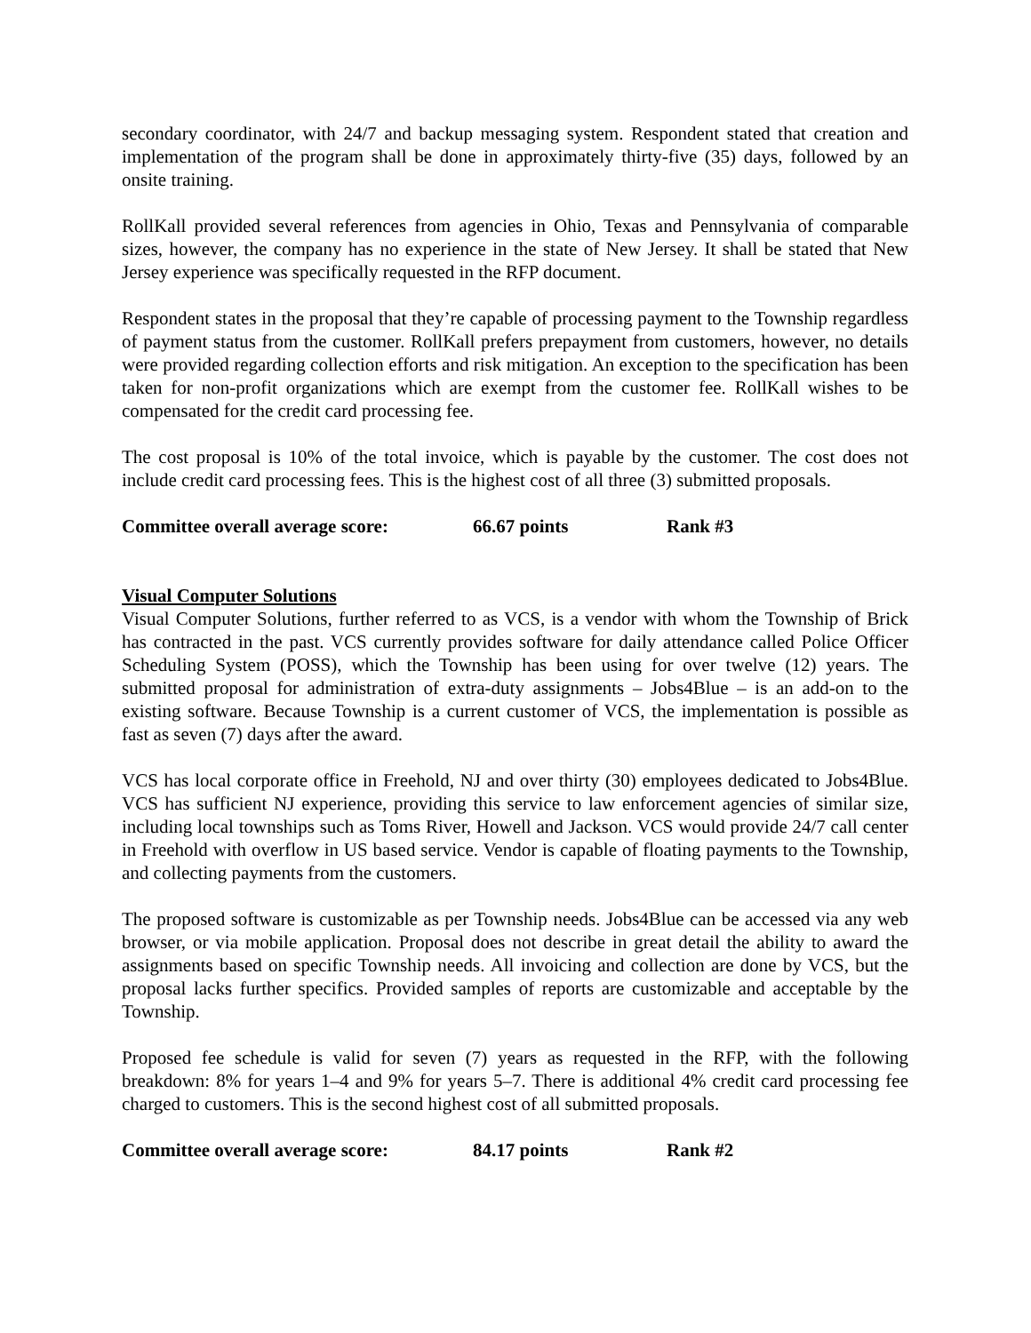secondary coordinator, with 24/7 and backup messaging system. Respondent stated that creation and implementation of the program shall be done in approximately thirty-five (35) days, followed by an onsite training.
RollKall provided several references from agencies in Ohio, Texas and Pennsylvania of comparable sizes, however, the company has no experience in the state of New Jersey. It shall be stated that New Jersey experience was specifically requested in the RFP document.
Respondent states in the proposal that they’re capable of processing payment to the Township regardless of payment status from the customer. RollKall prefers prepayment from customers, however, no details were provided regarding collection efforts and risk mitigation. An exception to the specification has been taken for non-profit organizations which are exempt from the customer fee. RollKall wishes to be compensated for the credit card processing fee.
The cost proposal is 10% of the total invoice, which is payable by the customer. The cost does not include credit card processing fees. This is the highest cost of all three (3) submitted proposals.
Committee overall average score: 66.67 points Rank #3
Visual Computer Solutions
Visual Computer Solutions, further referred to as VCS, is a vendor with whom the Township of Brick has contracted in the past. VCS currently provides software for daily attendance called Police Officer Scheduling System (POSS), which the Township has been using for over twelve (12) years. The submitted proposal for administration of extra-duty assignments – Jobs4Blue – is an add-on to the existing software. Because Township is a current customer of VCS, the implementation is possible as fast as seven (7) days after the award.
VCS has local corporate office in Freehold, NJ and over thirty (30) employees dedicated to Jobs4Blue. VCS has sufficient NJ experience, providing this service to law enforcement agencies of similar size, including local townships such as Toms River, Howell and Jackson. VCS would provide 24/7 call center in Freehold with overflow in US based service. Vendor is capable of floating payments to the Township, and collecting payments from the customers.
The proposed software is customizable as per Township needs. Jobs4Blue can be accessed via any web browser, or via mobile application. Proposal does not describe in great detail the ability to award the assignments based on specific Township needs. All invoicing and collection are done by VCS, but the proposal lacks further specifics. Provided samples of reports are customizable and acceptable by the Township.
Proposed fee schedule is valid for seven (7) years as requested in the RFP, with the following breakdown: 8% for years 1–4 and 9% for years 5–7. There is additional 4% credit card processing fee charged to customers. This is the second highest cost of all submitted proposals.
Committee overall average score: 84.17 points Rank #2